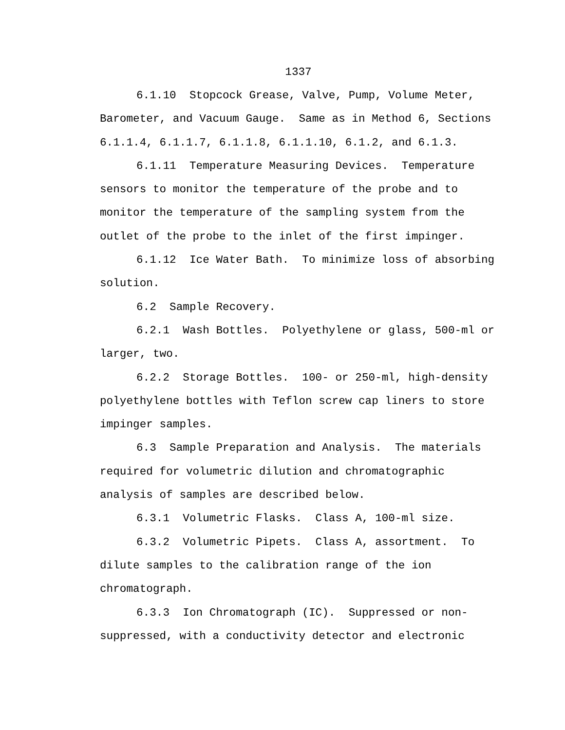1337
6.1.10 Stopcock Grease, Valve, Pump, Volume Meter, Barometer, and Vacuum Gauge. Same as in Method 6, Sections 6.1.1.4, 6.1.1.7, 6.1.1.8, 6.1.1.10, 6.1.2, and 6.1.3.
6.1.11 Temperature Measuring Devices. Temperature sensors to monitor the temperature of the probe and to monitor the temperature of the sampling system from the outlet of the probe to the inlet of the first impinger.
6.1.12 Ice Water Bath. To minimize loss of absorbing solution.
6.2 Sample Recovery.
6.2.1 Wash Bottles. Polyethylene or glass, 500-ml or larger, two.
6.2.2 Storage Bottles. 100- or 250-ml, high-density polyethylene bottles with Teflon screw cap liners to store impinger samples.
6.3 Sample Preparation and Analysis. The materials required for volumetric dilution and chromatographic analysis of samples are described below.
6.3.1 Volumetric Flasks. Class A, 100-ml size.
6.3.2 Volumetric Pipets. Class A, assortment. To dilute samples to the calibration range of the ion chromatograph.
6.3.3 Ion Chromatograph (IC). Suppressed or non-suppressed, with a conductivity detector and electronic